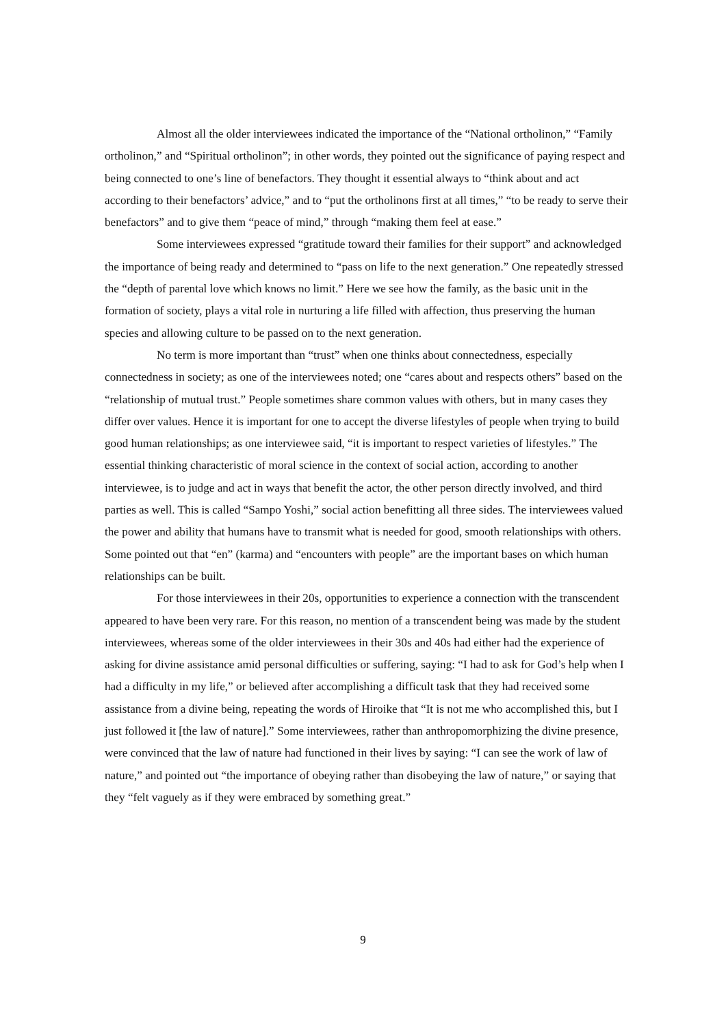Almost all the older interviewees indicated the importance of the “National ortholinon,” “Family ortholinon,” and “Spiritual ortholinon”; in other words, they pointed out the significance of paying respect and being connected to one’s line of benefactors. They thought it essential always to “think about and act according to their benefactors’ advice,” and to “put the ortholinons first at all times,” “to be ready to serve their benefactors” and to give them “peace of mind,” through “making them feel at ease.”
Some interviewees expressed “gratitude toward their families for their support” and acknowledged the importance of being ready and determined to “pass on life to the next generation.” One repeatedly stressed the “depth of parental love which knows no limit.” Here we see how the family, as the basic unit in the formation of society, plays a vital role in nurturing a life filled with affection, thus preserving the human species and allowing culture to be passed on to the next generation.
No term is more important than “trust” when one thinks about connectedness, especially connectedness in society; as one of the interviewees noted; one “cares about and respects others” based on the “relationship of mutual trust.” People sometimes share common values with others, but in many cases they differ over values. Hence it is important for one to accept the diverse lifestyles of people when trying to build good human relationships; as one interviewee said, “it is important to respect varieties of lifestyles.” The essential thinking characteristic of moral science in the context of social action, according to another interviewee, is to judge and act in ways that benefit the actor, the other person directly involved, and third parties as well. This is called “Sampo Yoshi,” social action benefitting all three sides. The interviewees valued the power and ability that humans have to transmit what is needed for good, smooth relationships with others. Some pointed out that “en” (karma) and “encounters with people” are the important bases on which human relationships can be built.
For those interviewees in their 20s, opportunities to experience a connection with the transcendent appeared to have been very rare. For this reason, no mention of a transcendent being was made by the student interviewees, whereas some of the older interviewees in their 30s and 40s had either had the experience of asking for divine assistance amid personal difficulties or suffering, saying: “I had to ask for God’s help when I had a difficulty in my life,” or believed after accomplishing a difficult task that they had received some assistance from a divine being, repeating the words of Hiroike that “It is not me who accomplished this, but I just followed it [the law of nature].” Some interviewees, rather than anthropomorphizing the divine presence, were convinced that the law of nature had functioned in their lives by saying: “I can see the work of law of nature,” and pointed out “the importance of obeying rather than disobeying the law of nature,” or saying that they “felt vaguely as if they were embraced by something great.”
9